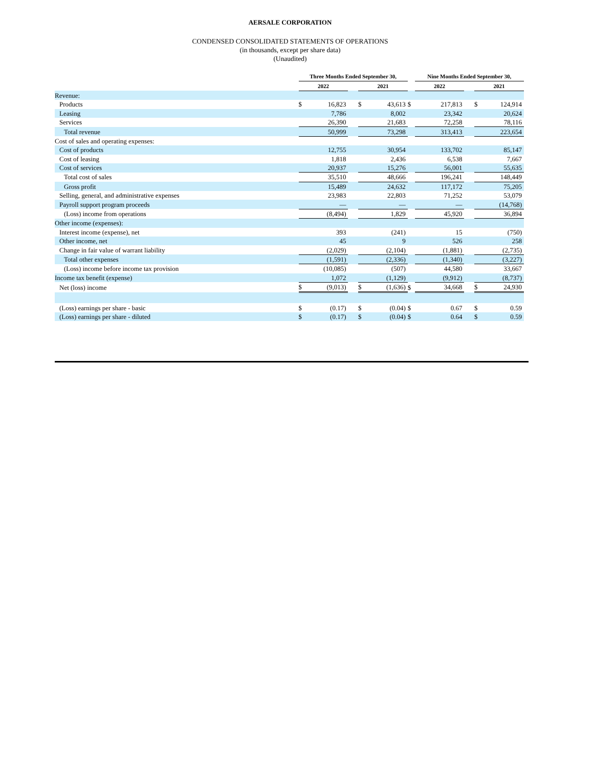AERSALE CORPORATION
CONDENSED CONSOLIDATED STATEMENTS OF OPERATIONS
(in thousands, except per share data)
(Unaudited)
| | Three Months Ended September 30, | | | | | | Nine Months Ended September 30, | | | | |
| --- | --- | --- | --- | --- | --- | --- | --- | --- | --- | --- | --- |
| | 2022 | | | 2021 | | | 2022 | | | 2021 | |
| Revenue: | | | | | | | | | | | |
| Products | $ | 16,823 | | $ | 43,613 | $ | | 217,813 | | $ | 124,914 |
| Leasing | | 7,786 | | | 8,002 | | | 23,342 | | | 20,624 |
| Services | | 26,390 | | | 21,683 | | | 72,258 | | | 78,116 |
| Total revenue | | 50,999 | | | 73,298 | | | 313,413 | | | 223,654 |
| Cost of sales and operating expenses: | | | | | | | | | | | |
| Cost of products | | 12,755 | | | 30,954 | | | 133,702 | | | 85,147 |
| Cost of leasing | | 1,818 | | | 2,436 | | | 6,538 | | | 7,667 |
| Cost of services | | 20,937 | | | 15,276 | | | 56,001 | | | 55,635 |
| Total cost of sales | | 35,510 | | | 48,666 | | | 196,241 | | | 148,449 |
| Gross profit | | 15,489 | | | 24,632 | | | 117,172 | | | 75,205 |
| Selling, general, and administrative expenses | | 23,983 | | | 22,803 | | | 71,252 | | | 53,079 |
| Payroll support program proceeds | | — | | | — | | | — | | | (14,768) |
| (Loss) income from operations | | (8,494) | | | 1,829 | | | 45,920 | | | 36,894 |
| Other income (expenses): | | | | | | | | | | | |
| Interest income (expense), net | | 393 | | | (241) | | | 15 | | | (750) |
| Other income, net | | 45 | | | 9 | | | 526 | | | 258 |
| Change in fair value of warrant liability | | (2,029) | | | (2,104) | | | (1,881) | | | (2,735) |
| Total other expenses | | (1,591) | | | (2,336) | | | (1,340) | | | (3,227) |
| (Loss) income before income tax provision | | (10,085) | | | (507) | | | 44,580 | | | 33,667 |
| Income tax benefit (expense) | | 1,072 | | | (1,129) | | | (9,912) | | | (8,737) |
| Net (loss) income | $ | (9,013) | | $ | (1,636) | $ | | 34,668 | | $ | 24,930 |
| (Loss) earnings per share - basic | $ | (0.17) | | $ | (0.04) | $ | | 0.67 | | $ | 0.59 |
| (Loss) earnings per share - diluted | $ | (0.17) | | $ | (0.04) | $ | | 0.64 | | $ | 0.59 |